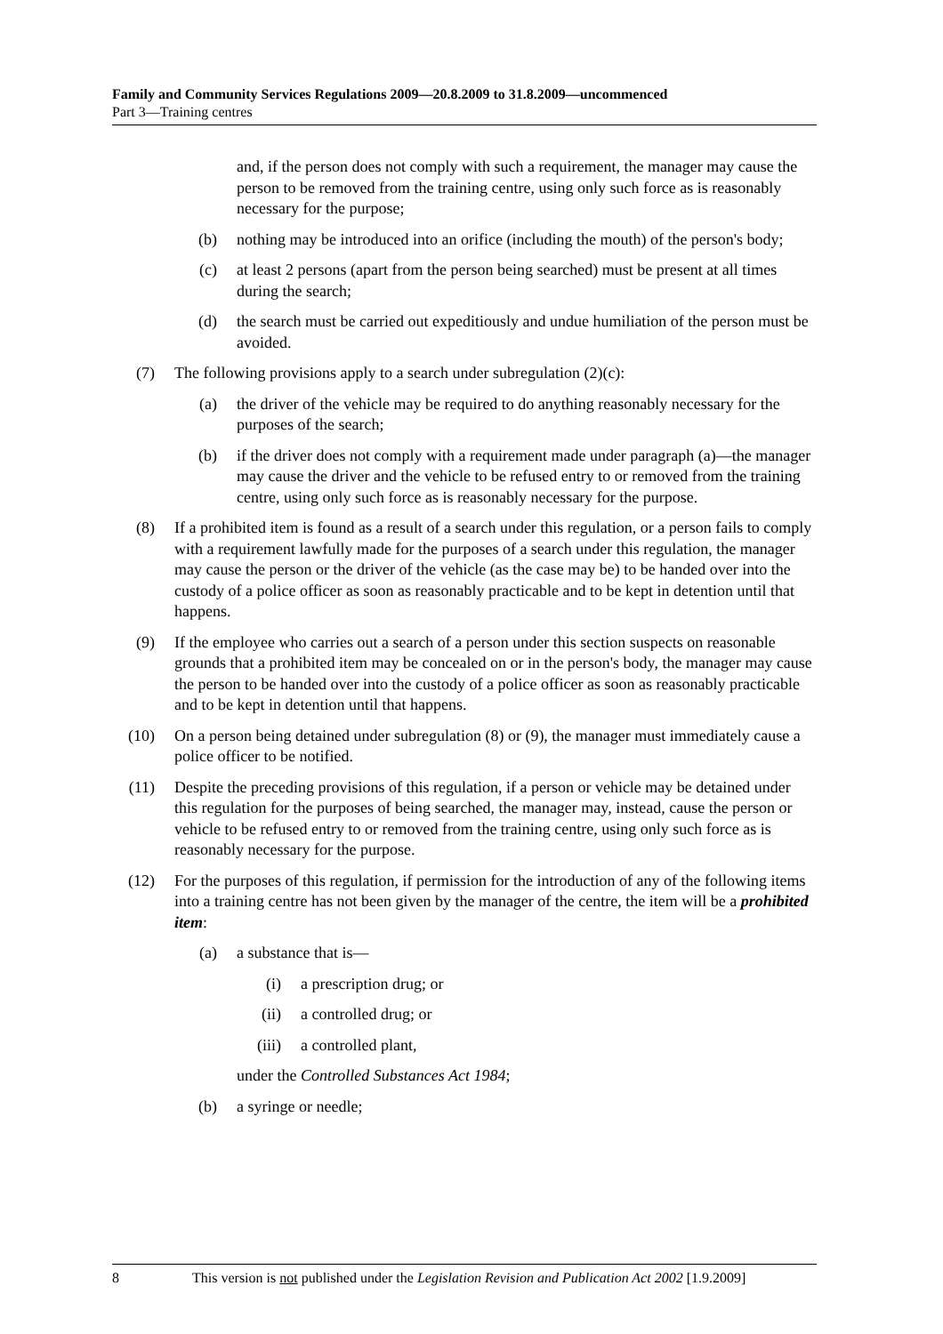Family and Community Services Regulations 2009—20.8.2009 to 31.8.2009—uncommenced
Part 3—Training centres
and, if the person does not comply with such a requirement, the manager may cause the person to be removed from the training centre, using only such force as is reasonably necessary for the purpose;
(b) nothing may be introduced into an orifice (including the mouth) of the person's body;
(c) at least 2 persons (apart from the person being searched) must be present at all times during the search;
(d) the search must be carried out expeditiously and undue humiliation of the person must be avoided.
(7) The following provisions apply to a search under subregulation (2)(c):
(a) the driver of the vehicle may be required to do anything reasonably necessary for the purposes of the search;
(b) if the driver does not comply with a requirement made under paragraph (a)—the manager may cause the driver and the vehicle to be refused entry to or removed from the training centre, using only such force as is reasonably necessary for the purpose.
(8) If a prohibited item is found as a result of a search under this regulation, or a person fails to comply with a requirement lawfully made for the purposes of a search under this regulation, the manager may cause the person or the driver of the vehicle (as the case may be) to be handed over into the custody of a police officer as soon as reasonably practicable and to be kept in detention until that happens.
(9) If the employee who carries out a search of a person under this section suspects on reasonable grounds that a prohibited item may be concealed on or in the person's body, the manager may cause the person to be handed over into the custody of a police officer as soon as reasonably practicable and to be kept in detention until that happens.
(10) On a person being detained under subregulation (8) or (9), the manager must immediately cause a police officer to be notified.
(11) Despite the preceding provisions of this regulation, if a person or vehicle may be detained under this regulation for the purposes of being searched, the manager may, instead, cause the person or vehicle to be refused entry to or removed from the training centre, using only such force as is reasonably necessary for the purpose.
(12) For the purposes of this regulation, if permission for the introduction of any of the following items into a training centre has not been given by the manager of the centre, the item will be a prohibited item:
(a) a substance that is—
(i) a prescription drug; or
(ii) a controlled drug; or
(iii) a controlled plant,
under the Controlled Substances Act 1984;
(b) a syringe or needle;
8 This version is not published under the Legislation Revision and Publication Act 2002 [1.9.2009]